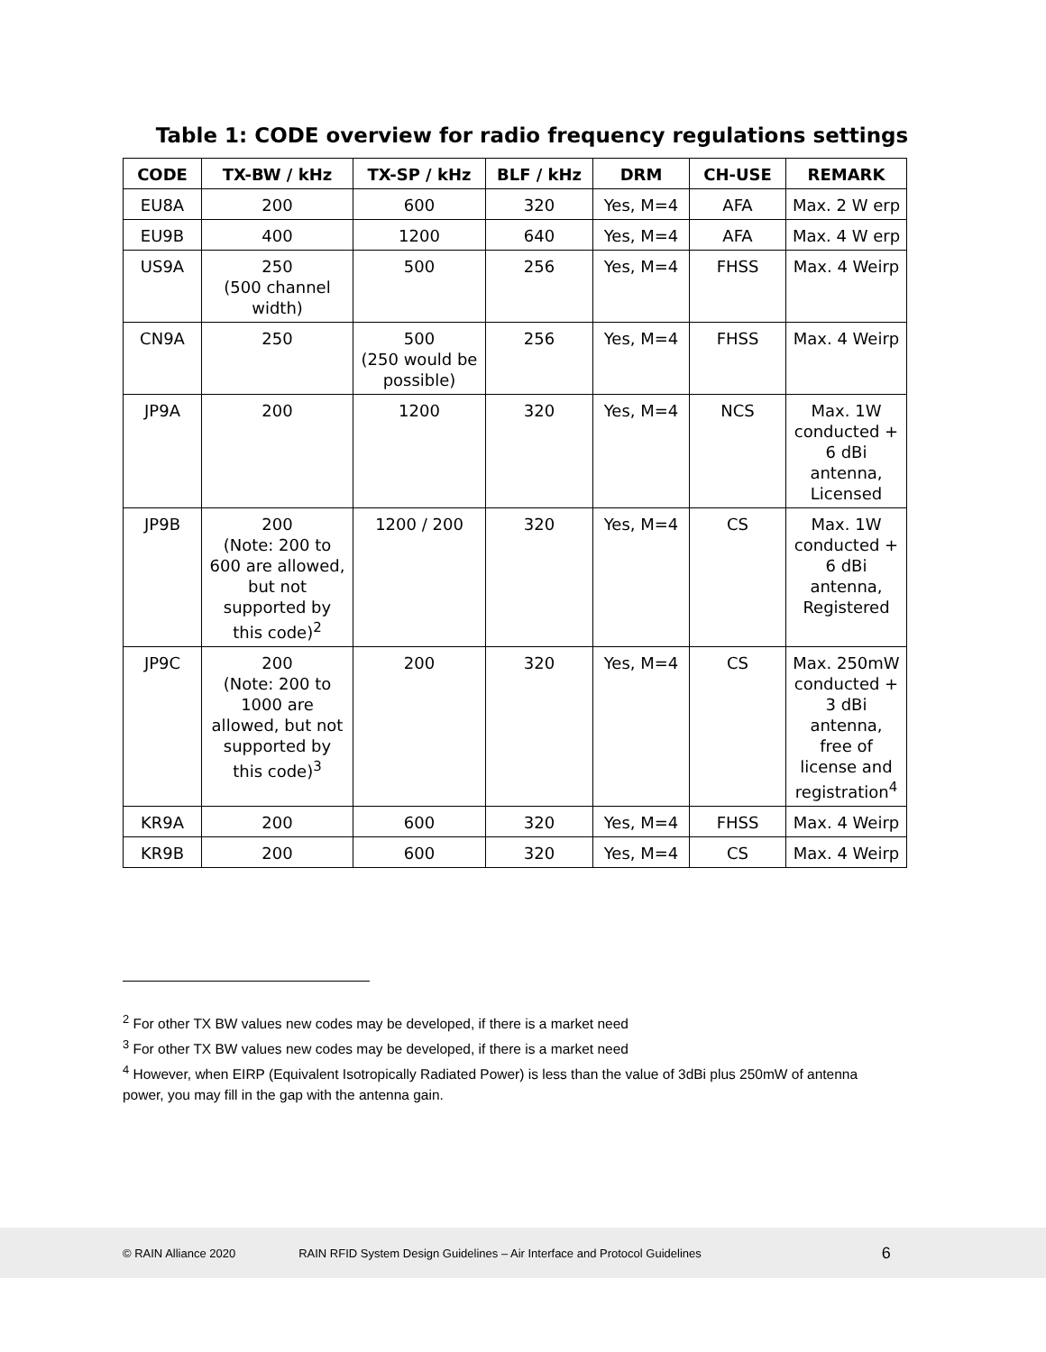Table 1: CODE overview for radio frequency regulations settings
| CODE | TX-BW / kHz | TX-SP / kHz | BLF / kHz | DRM | CH-USE | REMARK |
| --- | --- | --- | --- | --- | --- | --- |
| EU8A | 200 | 600 | 320 | Yes, M=4 | AFA | Max. 2 W erp |
| EU9B | 400 | 1200 | 640 | Yes, M=4 | AFA | Max. 4 W erp |
| US9A | 250 (500 channel width) | 500 | 256 | Yes, M=4 | FHSS | Max. 4 Weirp |
| CN9A | 250 | 500 (250 would be possible) | 256 | Yes, M=4 | FHSS | Max. 4 Weirp |
| JP9A | 200 | 1200 | 320 | Yes, M=4 | NCS | Max. 1W conducted + 6 dBi antenna, Licensed |
| JP9B | 200 (Note: 200 to 600 are allowed, but not supported by this code)<sup>2</sup> | 1200 / 200 | 320 | Yes, M=4 | CS | Max. 1W conducted + 6 dBi antenna, Registered |
| JP9C | 200 (Note: 200 to 1000 are allowed, but not supported by this code)<sup>3</sup> | 200 | 320 | Yes, M=4 | CS | Max. 250mW conducted + 3 dBi antenna, free of license and registration<sup>4</sup> |
| KR9A | 200 | 600 | 320 | Yes, M=4 | FHSS | Max. 4 Weirp |
| KR9B | 200 | 600 | 320 | Yes, M=4 | CS | Max. 4 Weirp |
<sup>2</sup> For other TX BW values new codes may be developed, if there is a market need
<sup>3</sup> For other TX BW values new codes may be developed, if there is a market need
<sup>4</sup> However, when EIRP (Equivalent Isotropically Radiated Power) is less than the value of 3dBi plus 250mW of antenna power, you may fill in the gap with the antenna gain.
© RAIN Alliance 2020 RAIN RFID System Design Guidelines – Air Interface and Protocol Guidelines 6